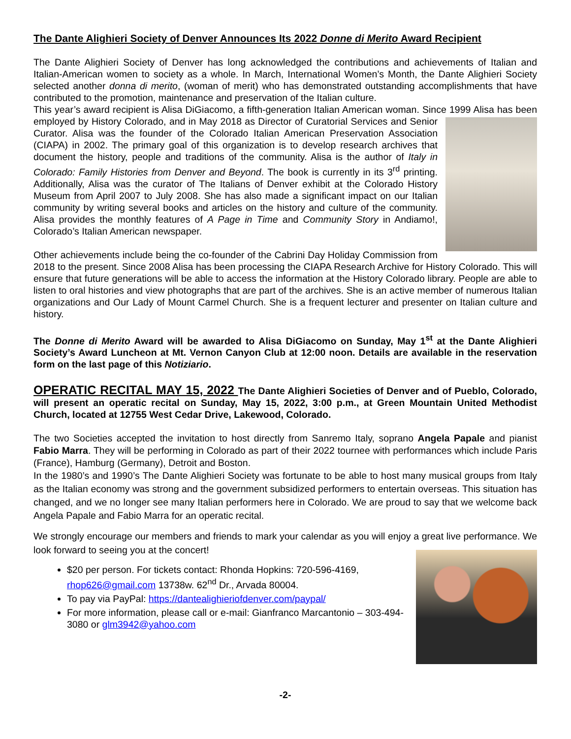The Dante Alighieri Society of Denver Announces Its 2022 Donne di Merito Award Recipient
The Dante Alighieri Society of Denver has long acknowledged the contributions and achievements of Italian and Italian-American women to society as a whole. In March, International Women’s Month, the Dante Alighieri Society selected another donna di merito, (woman of merit) who has demonstrated outstanding accomplishments that have contributed to the promotion, maintenance and preservation of the Italian culture.
This year’s award recipient is Alisa DiGiacomo, a fifth-generation Italian American woman. Since 1999 Alisa has been employed by History Colorado, and in May 2018 as Director of Curatorial Services and Senior Curator. Alisa was the founder of the Colorado Italian American Preservation Association (CIAPA) in 2002. The primary goal of this organization is to develop research archives that document the history, people and traditions of the community. Alisa is the author of Italy in Colorado: Family Histories from Denver and Beyond. The book is currently in its 3<sup>rd</sup> printing. Additionally, Alisa was the curator of The Italians of Denver exhibit at the Colorado History Museum from April 2007 to July 2008. She has also made a significant impact on our Italian community by writing several books and articles on the history and culture of the community. Alisa provides the monthly features of A Page in Time and Community Story in Andiamo!, Colorado’s Italian American newspaper.
Other achievements include being the co-founder of the Cabrini Day Holiday Commission from 2018 to the present. Since 2008 Alisa has been processing the CIAPA Research Archive for History Colorado. This will ensure that future generations will be able to access the information at the History Colorado library. People are able to listen to oral histories and view photographs that are part of the archives. She is an active member of numerous Italian organizations and Our Lady of Mount Carmel Church. She is a frequent lecturer and presenter on Italian culture and history.
The Donne di Merito Award will be awarded to Alisa DiGiacomo on Sunday, May 1<sup>st</sup> at the Dante Alighieri Society’s Award Luncheon at Mt. Vernon Canyon Club at 12:00 noon. Details are available in the reservation form on the last page of this Notiziario.
OPERATIC RECITAL MAY 15, 2022 The Dante Alighieri Societies of Denver and of Pueblo, Colorado, will present an operatic recital on Sunday, May 15, 2022, 3:00 p.m., at Green Mountain United Methodist Church, located at 12755 West Cedar Drive, Lakewood, Colorado.
The two Societies accepted the invitation to host directly from Sanremo Italy, soprano Angela Papale and pianist Fabio Marra. They will be performing in Colorado as part of their 2022 tournee with performances which include Paris (France), Hamburg (Germany), Detroit and Boston.
In the 1980’s and 1990’s The Dante Alighieri Society was fortunate to be able to host many musical groups from Italy as the Italian economy was strong and the government subsidized performers to entertain overseas. This situation has changed, and we no longer see many Italian performers here in Colorado. We are proud to say that we welcome back Angela Papale and Fabio Marra for an operatic recital.
We strongly encourage our members and friends to mark your calendar as you will enjoy a great live performance. We look forward to seeing you at the concert!
$20 per person. For tickets contact: Rhonda Hopkins: 720-596-4169, rhop626@gmail.com 13738w. 62<sup>nd</sup> Dr., Arvada 80004.
To pay via PayPal: https://dantealighieriofdenver.com/paypal/
For more information, please call or e-mail: Gianfranco Marcantonio – 303-494-3080 or glm3942@yahoo.com
-2-